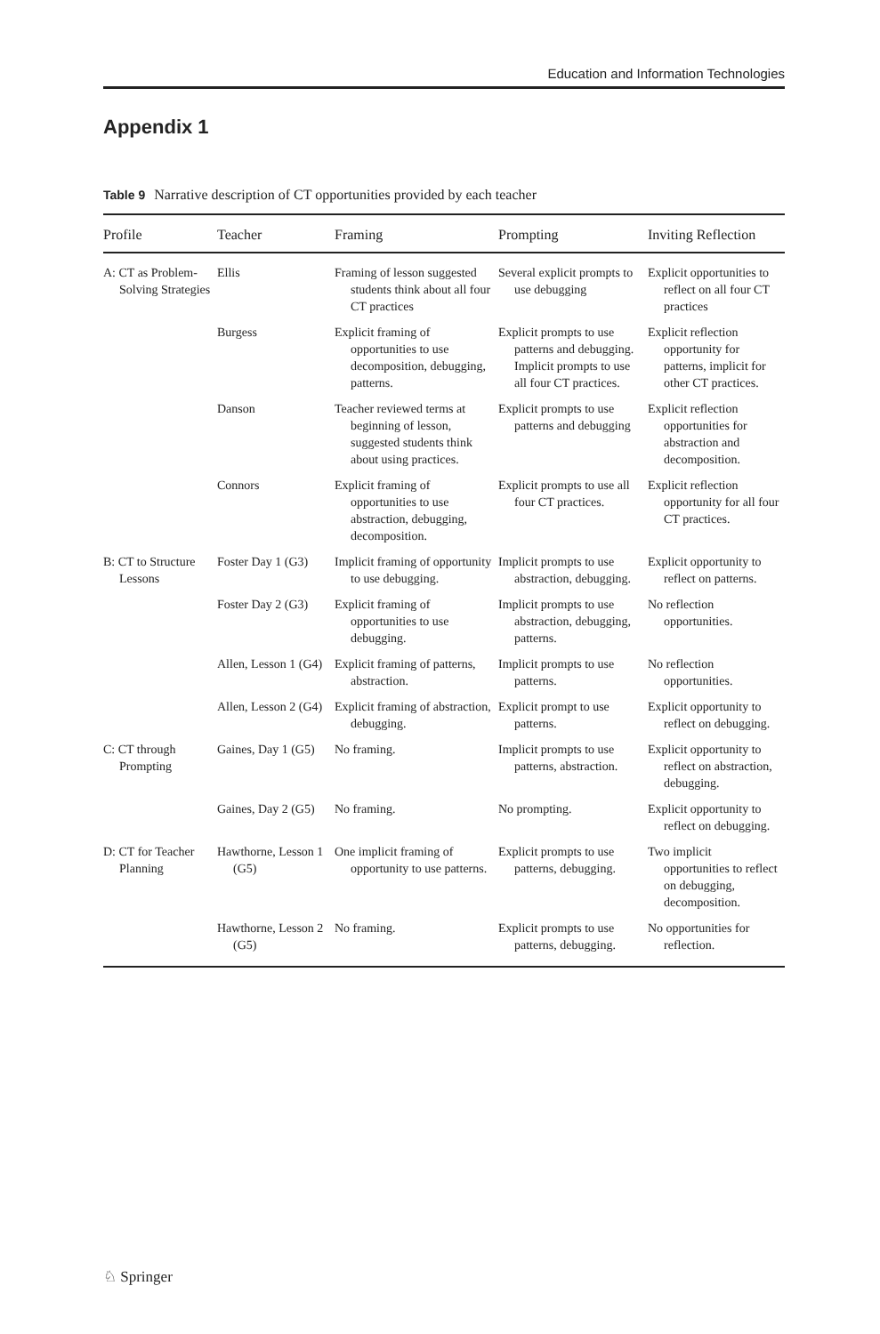Education and Information Technologies
Appendix 1
Table 9 Narrative description of CT opportunities provided by each teacher
| Profile | Teacher | Framing | Prompting | Inviting Reflection |
| --- | --- | --- | --- | --- |
| A: CT as Problem-Solving Strategies | Ellis | Framing of lesson suggested students think about all four CT practices | Several explicit prompts to use debugging | Explicit opportunities to reflect on all four CT practices |
| | Burgess | Explicit framing of opportunities to use decomposition, debugging, patterns. | Explicit prompts to use patterns and debugging. Implicit prompts to use all four CT practices. | Explicit reflection opportunity for patterns, implicit for other CT practices. |
| | Danson | Teacher reviewed terms at beginning of lesson, suggested students think about using practices. | Explicit prompts to use patterns and debugging | Explicit reflection opportunities for abstraction and decomposition. |
| | Connors | Explicit framing of opportunities to use abstraction, debugging, decomposition. | Explicit prompts to use all four CT practices. | Explicit reflection opportunity for all four CT practices. |
| B: CT to Structure Lessons | Foster Day 1 (G3) | Implicit framing of opportunity to use debugging. | Implicit prompts to use abstraction, debugging. | Explicit opportunity to reflect on patterns. |
| | Foster Day 2 (G3) | Explicit framing of opportunities to use debugging. | Implicit prompts to use abstraction, debugging, patterns. | No reflection opportunities. |
| | Allen, Lesson 1 (G4) | Explicit framing of patterns, abstraction. | Implicit prompts to use patterns. | No reflection opportunities. |
| | Allen, Lesson 2 (G4) | Explicit framing of abstraction, debugging. | Explicit prompt to use patterns. | Explicit opportunity to reflect on debugging. |
| C: CT through Prompting | Gaines, Day 1 (G5) | No framing. | Implicit prompts to use patterns, abstraction. | Explicit opportunity to reflect on abstraction, debugging. |
| | Gaines, Day 2 (G5) | No framing. | No prompting. | Explicit opportunity to reflect on debugging. |
| D: CT for Teacher Planning | Hawthorne, Lesson 1 (G5) | One implicit framing of opportunity to use patterns. | Explicit prompts to use patterns, debugging. | Two implicit opportunities to reflect on debugging, decomposition. |
| | Hawthorne, Lesson 2 (G5) | No framing. | Explicit prompts to use patterns, debugging. | No opportunities for reflection. |
♘ Springer